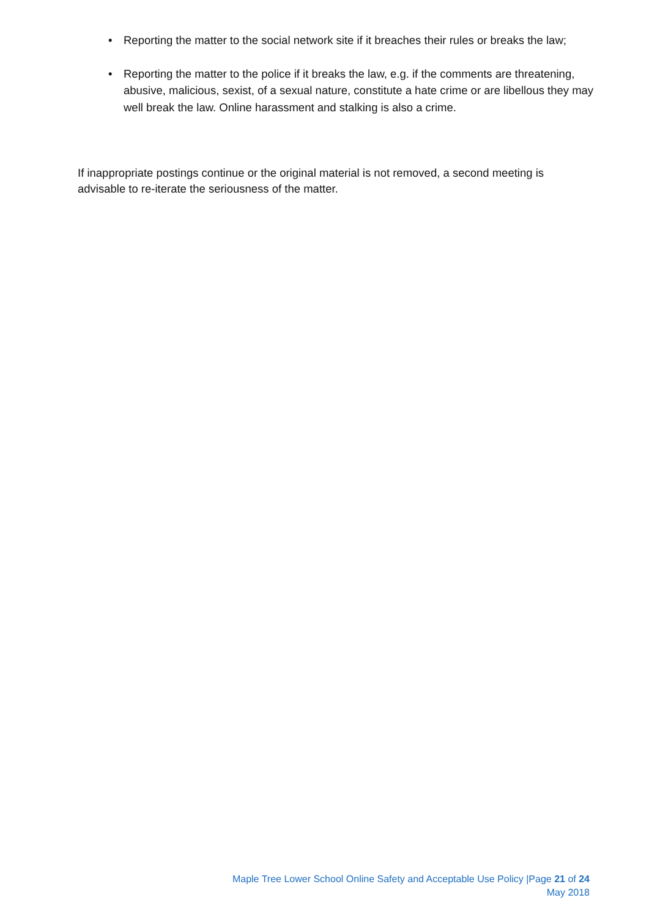• Reporting the matter to the social network site if it breaches their rules or breaks the law;
• Reporting the matter to the police if it breaks the law, e.g. if the comments are threatening, abusive, malicious, sexist, of a sexual nature, constitute a hate crime or are libellous they may well break the law. Online harassment and stalking is also a crime.
If inappropriate postings continue or the original material is not removed, a second meeting is advisable to re-iterate the seriousness of the matter.
Maple Tree Lower School Online Safety and Acceptable Use Policy |Page 21 of 24
May 2018